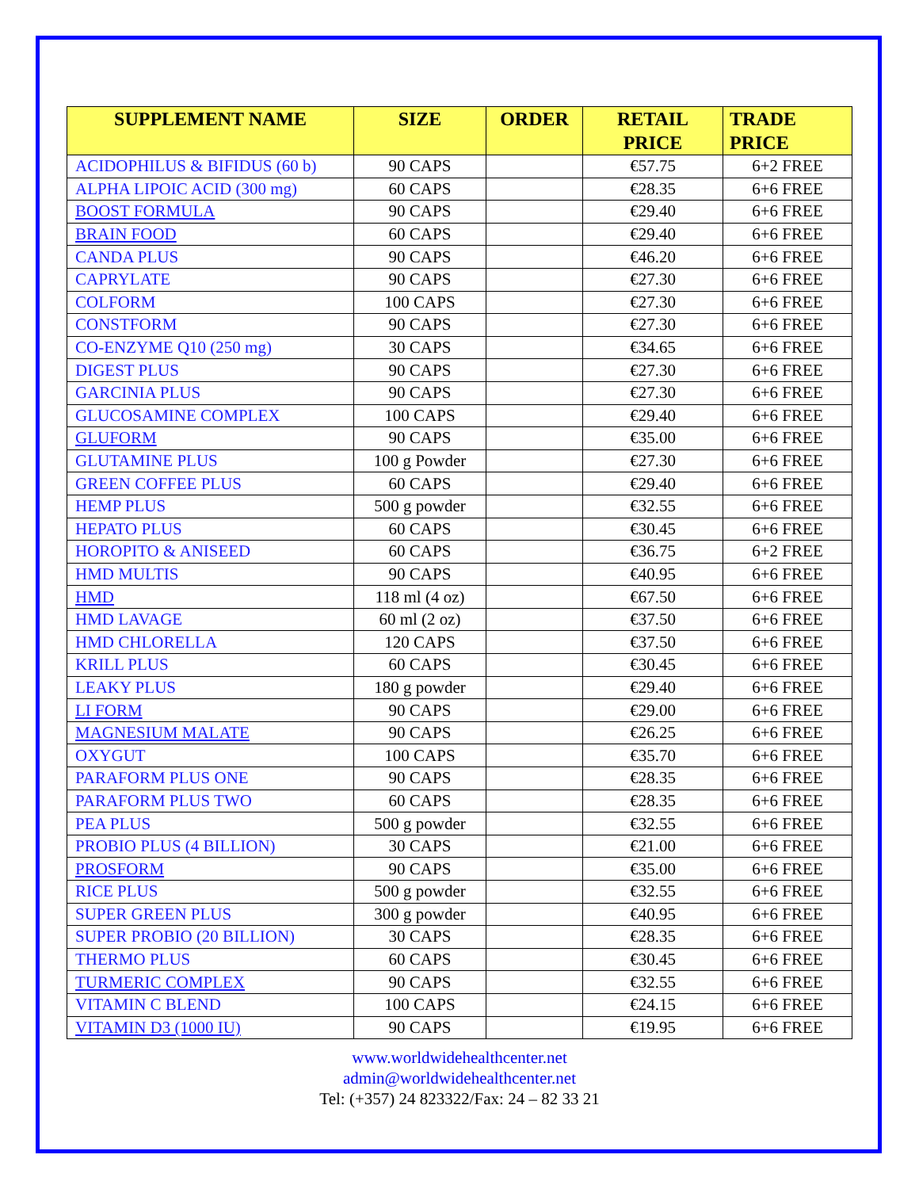| SUPPLEMENT NAME | SIZE | ORDER | RETAIL PRICE | TRADE PRICE |
| --- | --- | --- | --- | --- |
| ACIDOPHILUS & BIFIDUS (60 b) | 90 CAPS | | €57.75 | 6+2 FREE |
| ALPHA LIPOIC ACID (300 mg) | 60 CAPS | | €28.35 | 6+6 FREE |
| BOOST FORMULA | 90 CAPS | | €29.40 | 6+6 FREE |
| BRAIN FOOD | 60 CAPS | | €29.40 | 6+6 FREE |
| CANDA PLUS | 90 CAPS | | €46.20 | 6+6 FREE |
| CAPRYLATE | 90 CAPS | | €27.30 | 6+6 FREE |
| COLFORM | 100 CAPS | | €27.30 | 6+6 FREE |
| CONSTFORM | 90 CAPS | | €27.30 | 6+6 FREE |
| CO-ENZYME Q10 (250 mg) | 30 CAPS | | €34.65 | 6+6 FREE |
| DIGEST PLUS | 90 CAPS | | €27.30 | 6+6 FREE |
| GARCINIA PLUS | 90 CAPS | | €27.30 | 6+6 FREE |
| GLUCOSAMINE COMPLEX | 100 CAPS | | €29.40 | 6+6 FREE |
| GLUFORM | 90 CAPS | | €35.00 | 6+6 FREE |
| GLUTAMINE PLUS | 100 g Powder | | €27.30 | 6+6 FREE |
| GREEN COFFEE PLUS | 60 CAPS | | €29.40 | 6+6 FREE |
| HEMP PLUS | 500 g powder | | €32.55 | 6+6 FREE |
| HEPATO PLUS | 60 CAPS | | €30.45 | 6+6 FREE |
| HOROPITO & ANISEED | 60 CAPS | | €36.75 | 6+2 FREE |
| HMD MULTIS | 90 CAPS | | €40.95 | 6+6 FREE |
| HMD | 118 ml (4 oz) | | €67.50 | 6+6 FREE |
| HMD LAVAGE | 60 ml (2 oz) | | €37.50 | 6+6 FREE |
| HMD CHLORELLA | 120 CAPS | | €37.50 | 6+6 FREE |
| KRILL PLUS | 60 CAPS | | €30.45 | 6+6 FREE |
| LEAKY PLUS | 180 g powder | | €29.40 | 6+6 FREE |
| LI FORM | 90 CAPS | | €29.00 | 6+6 FREE |
| MAGNESIUM MALATE | 90 CAPS | | €26.25 | 6+6 FREE |
| OXYGUT | 100 CAPS | | €35.70 | 6+6 FREE |
| PARAFORM PLUS ONE | 90 CAPS | | €28.35 | 6+6 FREE |
| PARAFORM PLUS TWO | 60 CAPS | | €28.35 | 6+6 FREE |
| PEA PLUS | 500 g powder | | €32.55 | 6+6 FREE |
| PROBIO PLUS (4 BILLION) | 30 CAPS | | €21.00 | 6+6 FREE |
| PROSFORM | 90 CAPS | | €35.00 | 6+6 FREE |
| RICE PLUS | 500 g powder | | €32.55 | 6+6 FREE |
| SUPER GREEN PLUS | 300 g powder | | €40.95 | 6+6 FREE |
| SUPER PROBIO (20 BILLION) | 30 CAPS | | €28.35 | 6+6 FREE |
| THERMO PLUS | 60 CAPS | | €30.45 | 6+6 FREE |
| TURMERIC COMPLEX | 90 CAPS | | €32.55 | 6+6 FREE |
| VITAMIN C BLEND | 100 CAPS | | €24.15 | 6+6 FREE |
| VITAMIN D3 (1000 IU) | 90 CAPS | | €19.95 | 6+6 FREE |
www.worldwidehealthcenter.net
admin@worldwidehealthcenter.net
Tel: (+357) 24 823322/Fax: 24 – 82 33 21